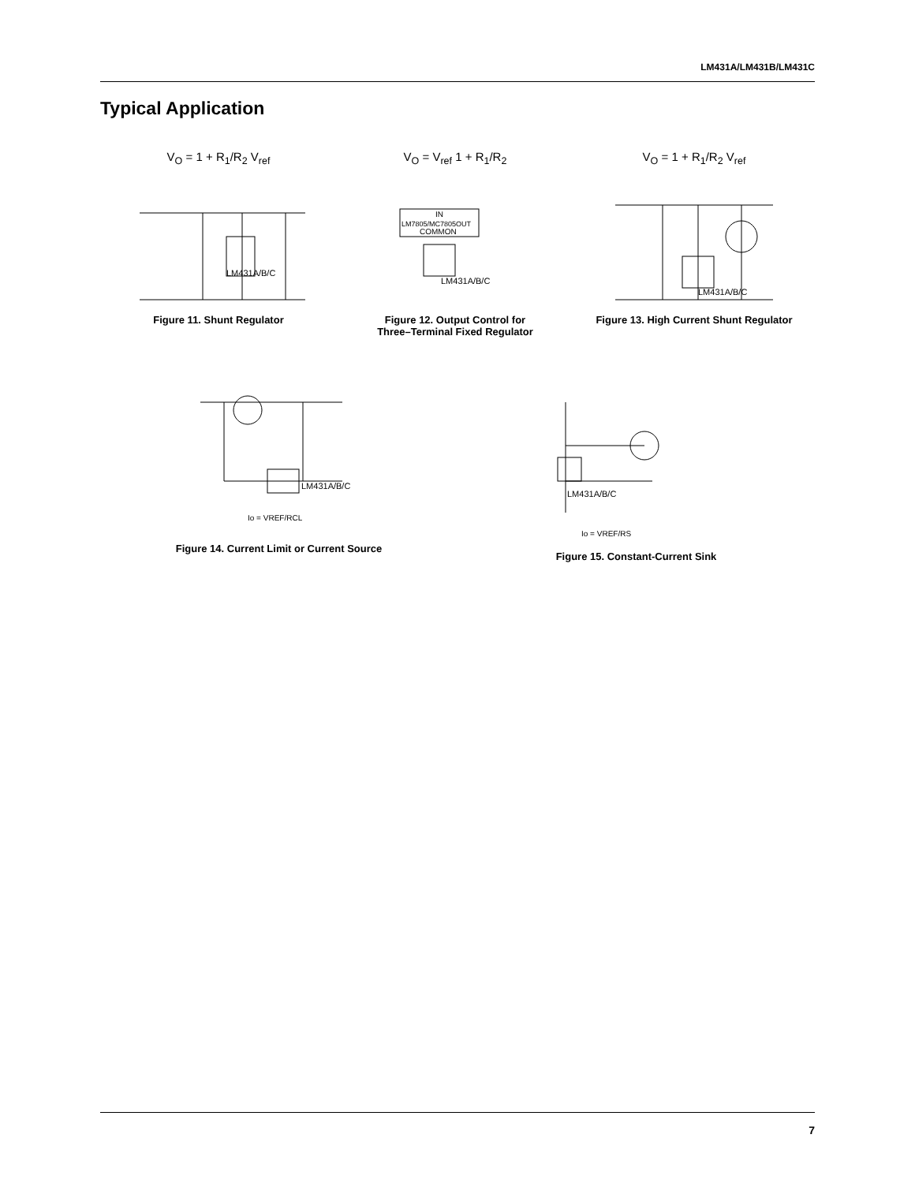LM431A/LM431B/LM431C
Typical Application
V<sub>O</sub> = 1 + R<sub>1</sub>/R<sub>2</sub> V<sub>ref</sub>
LM431A/B/C
Figure 11. Shunt Regulator
V<sub>O</sub> = V<sub>ref</sub> 1 + R<sub>1</sub>/R<sub>2</sub>
IN
LM7805/MC7805OUT
COMMON
LM431A/B/C
Figure 12. Output Control for
Three–Terminal Fixed Regulator
V<sub>O</sub> = 1 + R<sub>1</sub>/R<sub>2</sub> V<sub>ref</sub>
LM431A/B/C
Figure 13. High Current Shunt Regulator
LM431A/B/C
Io = VREF/RCL
Figure 14. Current Limit or Current Source
LM431A/B/C
Io = VREF/RS
Figure 15. Constant-Current Sink
7